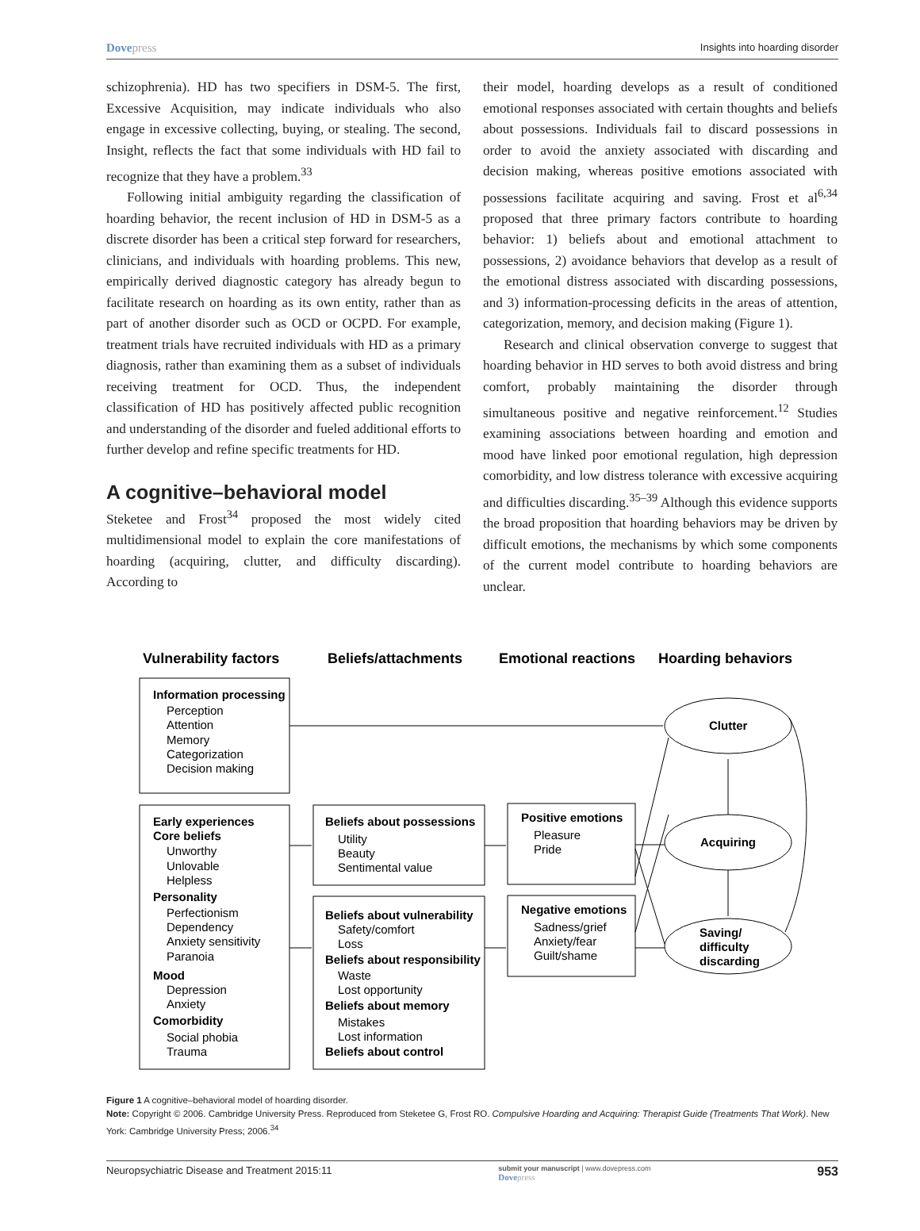Dovepress Insights into hoarding disorder
schizophrenia). HD has two specifiers in DSM-5. The first, Excessive Acquisition, may indicate individuals who also engage in excessive collecting, buying, or stealing. The second, Insight, reflects the fact that some individuals with HD fail to recognize that they have a problem.<sup>33</sup>
Following initial ambiguity regarding the classification of hoarding behavior, the recent inclusion of HD in DSM-5 as a discrete disorder has been a critical step forward for researchers, clinicians, and individuals with hoarding problems. This new, empirically derived diagnostic category has already begun to facilitate research on hoarding as its own entity, rather than as part of another disorder such as OCD or OCPD. For example, treatment trials have recruited individuals with HD as a primary diagnosis, rather than examining them as a subset of individuals receiving treatment for OCD. Thus, the independent classification of HD has positively affected public recognition and understanding of the disorder and fueled additional efforts to further develop and refine specific treatments for HD.
A cognitive–behavioral model
Steketee and Frost<sup>34</sup> proposed the most widely cited multidimensional model to explain the core manifestations of hoarding (acquiring, clutter, and difficulty discarding). According to
their model, hoarding develops as a result of conditioned emotional responses associated with certain thoughts and beliefs about possessions. Individuals fail to discard possessions in order to avoid the anxiety associated with discarding and decision making, whereas positive emotions associated with possessions facilitate acquiring and saving. Frost et al<sup>6,34</sup> proposed that three primary factors contribute to hoarding behavior: 1) beliefs about and emotional attachment to possessions, 2) avoidance behaviors that develop as a result of the emotional distress associated with discarding possessions, and 3) information-processing deficits in the areas of attention, categorization, memory, and decision making (Figure 1).
Research and clinical observation converge to suggest that hoarding behavior in HD serves to both avoid distress and bring comfort, probably maintaining the disorder through simultaneous positive and negative reinforcement.<sup>12</sup> Studies examining associations between hoarding and emotion and mood have linked poor emotional regulation, high depression comorbidity, and low distress tolerance with excessive acquiring and difficulties discarding.<sup>35–39</sup> Although this evidence supports the broad proposition that hoarding behaviors may be driven by difficult emotions, the mechanisms by which some components of the current model contribute to hoarding behaviors are unclear.
Vulnerability factors
Beliefs/attachments
Emotional reactions
Hoarding behaviors
Information processing
Early experiences
Core beliefs
Personality
Mood
Comorbidity
Beliefs about possessions
Beliefs about vulnerability
Beliefs about responsibility
Beliefs about memory
Beliefs about control
Positive emotions
Negative emotions
Clutter
Acquiring
Saving/
difficulty
discarding
Perception
Attention
Memory
Categorization
Decision making
Unworthy
Unlovable
Helpless
Perfectionism
Dependency
Anxiety sensitivity
Paranoia
Depression
Anxiety
Social phobia
Trauma
Utility
Beauty
Sentimental value
Safety/comfort
Loss
Waste
Lost opportunity
Mistakes
Lost information
Pleasure
Pride
Sadness/grief
Anxiety/fear
Guilt/shame
Figure 1 A cognitive–behavioral model of hoarding disorder.
Note: Copyright © 2006. Cambridge University Press. Reproduced from Steketee G, Frost RO. Compulsive Hoarding and Acquiring: Therapist Guide (Treatments That Work). New York: Cambridge University Press; 2006.<sup>34</sup>
Neuropsychiatric Disease and Treatment 2015:11 submit your manuscript | www.dovepress.com
Dovepress 953